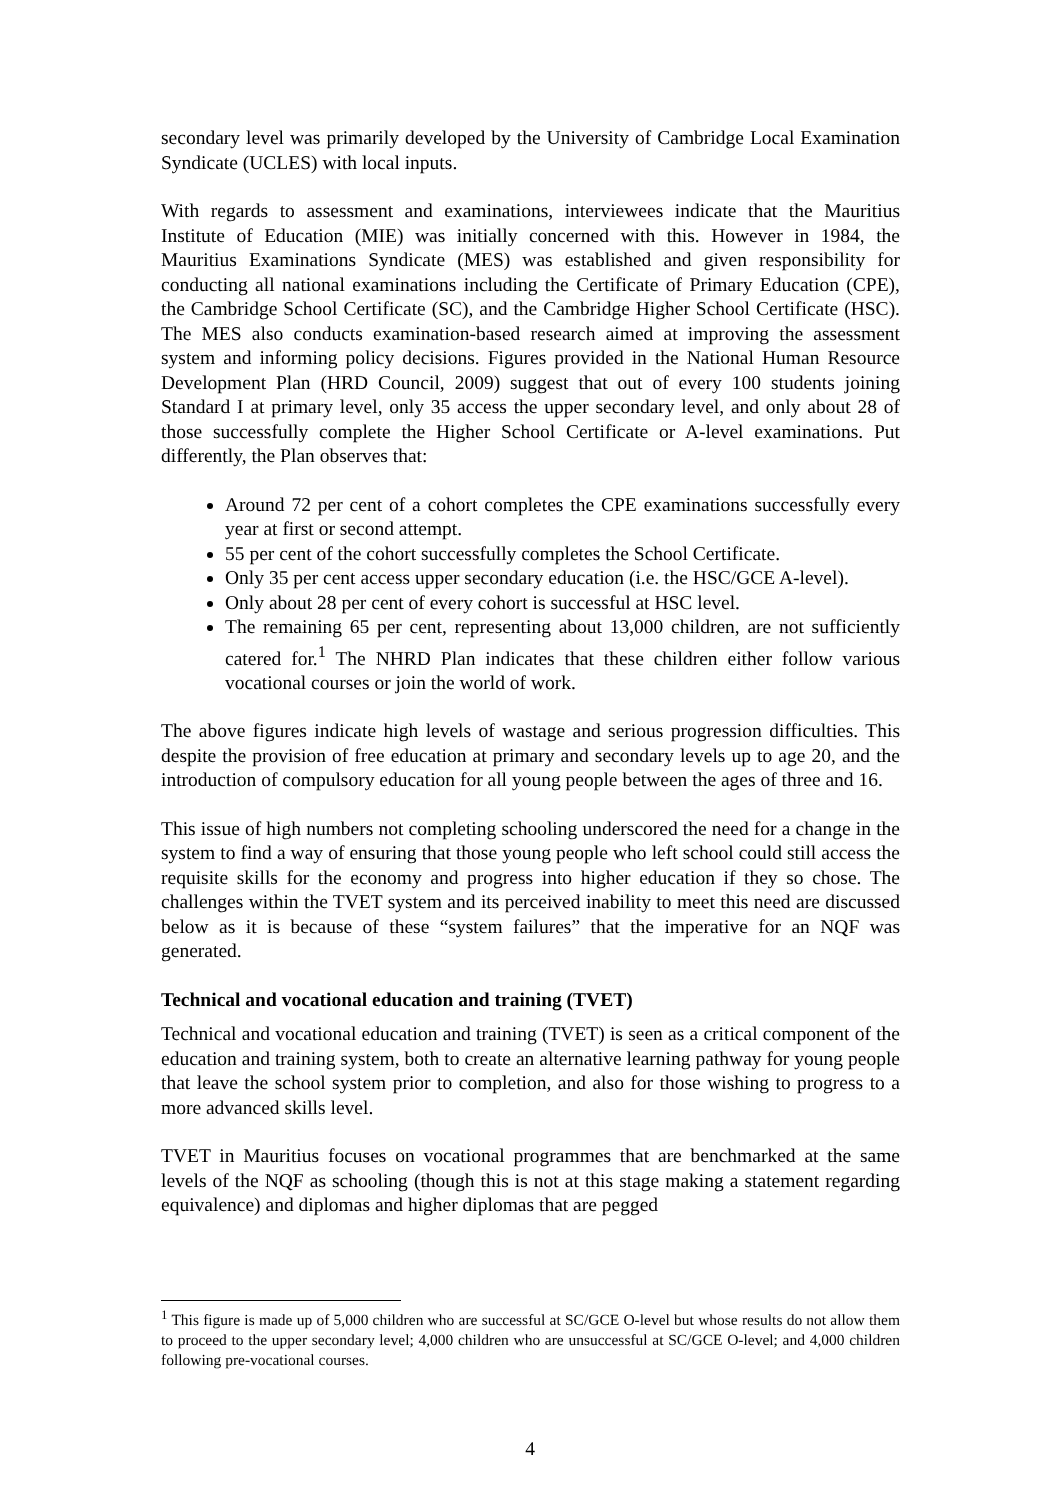secondary level was primarily developed by the University of Cambridge Local Examination Syndicate (UCLES) with local inputs.
With regards to assessment and examinations, interviewees indicate that the Mauritius Institute of Education (MIE) was initially concerned with this. However in 1984, the Mauritius Examinations Syndicate (MES) was established and given responsibility for conducting all national examinations including the Certificate of Primary Education (CPE), the Cambridge School Certificate (SC), and the Cambridge Higher School Certificate (HSC). The MES also conducts examination-based research aimed at improving the assessment system and informing policy decisions. Figures provided in the National Human Resource Development Plan (HRD Council, 2009) suggest that out of every 100 students joining Standard I at primary level, only 35 access the upper secondary level, and only about 28 of those successfully complete the Higher School Certificate or A-level examinations. Put differently, the Plan observes that:
Around 72 per cent of a cohort completes the CPE examinations successfully every year at first or second attempt.
55 per cent of the cohort successfully completes the School Certificate.
Only 35 per cent access upper secondary education (i.e. the HSC/GCE A-level).
Only about 28 per cent of every cohort is successful at HSC level.
The remaining 65 per cent, representing about 13,000 children, are not sufficiently catered for.<sup>1</sup> The NHRD Plan indicates that these children either follow various vocational courses or join the world of work.
The above figures indicate high levels of wastage and serious progression difficulties. This despite the provision of free education at primary and secondary levels up to age 20, and the introduction of compulsory education for all young people between the ages of three and 16.
This issue of high numbers not completing schooling underscored the need for a change in the system to find a way of ensuring that those young people who left school could still access the requisite skills for the economy and progress into higher education if they so chose. The challenges within the TVET system and its perceived inability to meet this need are discussed below as it is because of these “system failures” that the imperative for an NQF was generated.
Technical and vocational education and training (TVET)
Technical and vocational education and training (TVET) is seen as a critical component of the education and training system, both to create an alternative learning pathway for young people that leave the school system prior to completion, and also for those wishing to progress to a more advanced skills level.
TVET in Mauritius focuses on vocational programmes that are benchmarked at the same levels of the NQF as schooling (though this is not at this stage making a statement regarding equivalence) and diplomas and higher diplomas that are pegged
<sup>1</sup> This figure is made up of 5,000 children who are successful at SC/GCE O-level but whose results do not allow them to proceed to the upper secondary level; 4,000 children who are unsuccessful at SC/GCE O-level; and 4,000 children following pre-vocational courses.
4